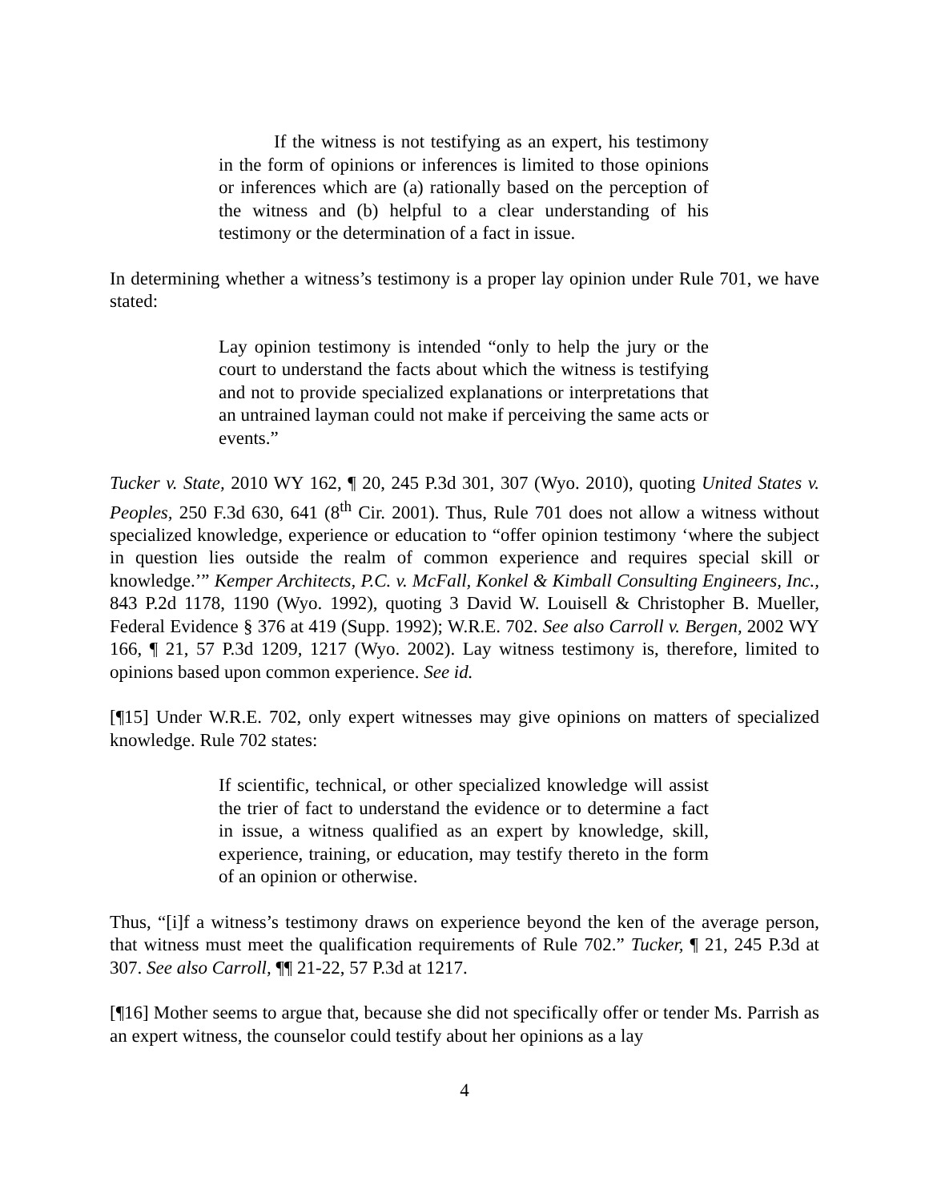If the witness is not testifying as an expert, his testimony in the form of opinions or inferences is limited to those opinions or inferences which are (a) rationally based on the perception of the witness and (b) helpful to a clear understanding of his testimony or the determination of a fact in issue.
In determining whether a witness’s testimony is a proper lay opinion under Rule 701, we have stated:
Lay opinion testimony is intended “only to help the jury or the court to understand the facts about which the witness is testifying and not to provide specialized explanations or interpretations that an untrained layman could not make if perceiving the same acts or events.”
Tucker v. State, 2010 WY 162, ¶ 20, 245 P.3d 301, 307 (Wyo. 2010), quoting United States v. Peoples, 250 F.3d 630, 641 (8<sup>th</sup> Cir. 2001). Thus, Rule 701 does not allow a witness without specialized knowledge, experience or education to “offer opinion testimony ‘where the subject in question lies outside the realm of common experience and requires special skill or knowledge.’” Kemper Architects, P.C. v. McFall, Konkel & Kimball Consulting Engineers, Inc., 843 P.2d 1178, 1190 (Wyo. 1992), quoting 3 David W. Louisell & Christopher B. Mueller, Federal Evidence § 376 at 419 (Supp. 1992); W.R.E. 702. See also Carroll v. Bergen, 2002 WY 166, ¶ 21, 57 P.3d 1209, 1217 (Wyo. 2002). Lay witness testimony is, therefore, limited to opinions based upon common experience. See id.
[¶15] Under W.R.E. 702, only expert witnesses may give opinions on matters of specialized knowledge. Rule 702 states:
If scientific, technical, or other specialized knowledge will assist the trier of fact to understand the evidence or to determine a fact in issue, a witness qualified as an expert by knowledge, skill, experience, training, or education, may testify thereto in the form of an opinion or otherwise.
Thus, “[i]f a witness’s testimony draws on experience beyond the ken of the average person, that witness must meet the qualification requirements of Rule 702.” Tucker, ¶ 21, 245 P.3d at 307. See also Carroll, ¶¶ 21-22, 57 P.3d at 1217.
[¶16] Mother seems to argue that, because she did not specifically offer or tender Ms. Parrish as an expert witness, the counselor could testify about her opinions as a lay
4